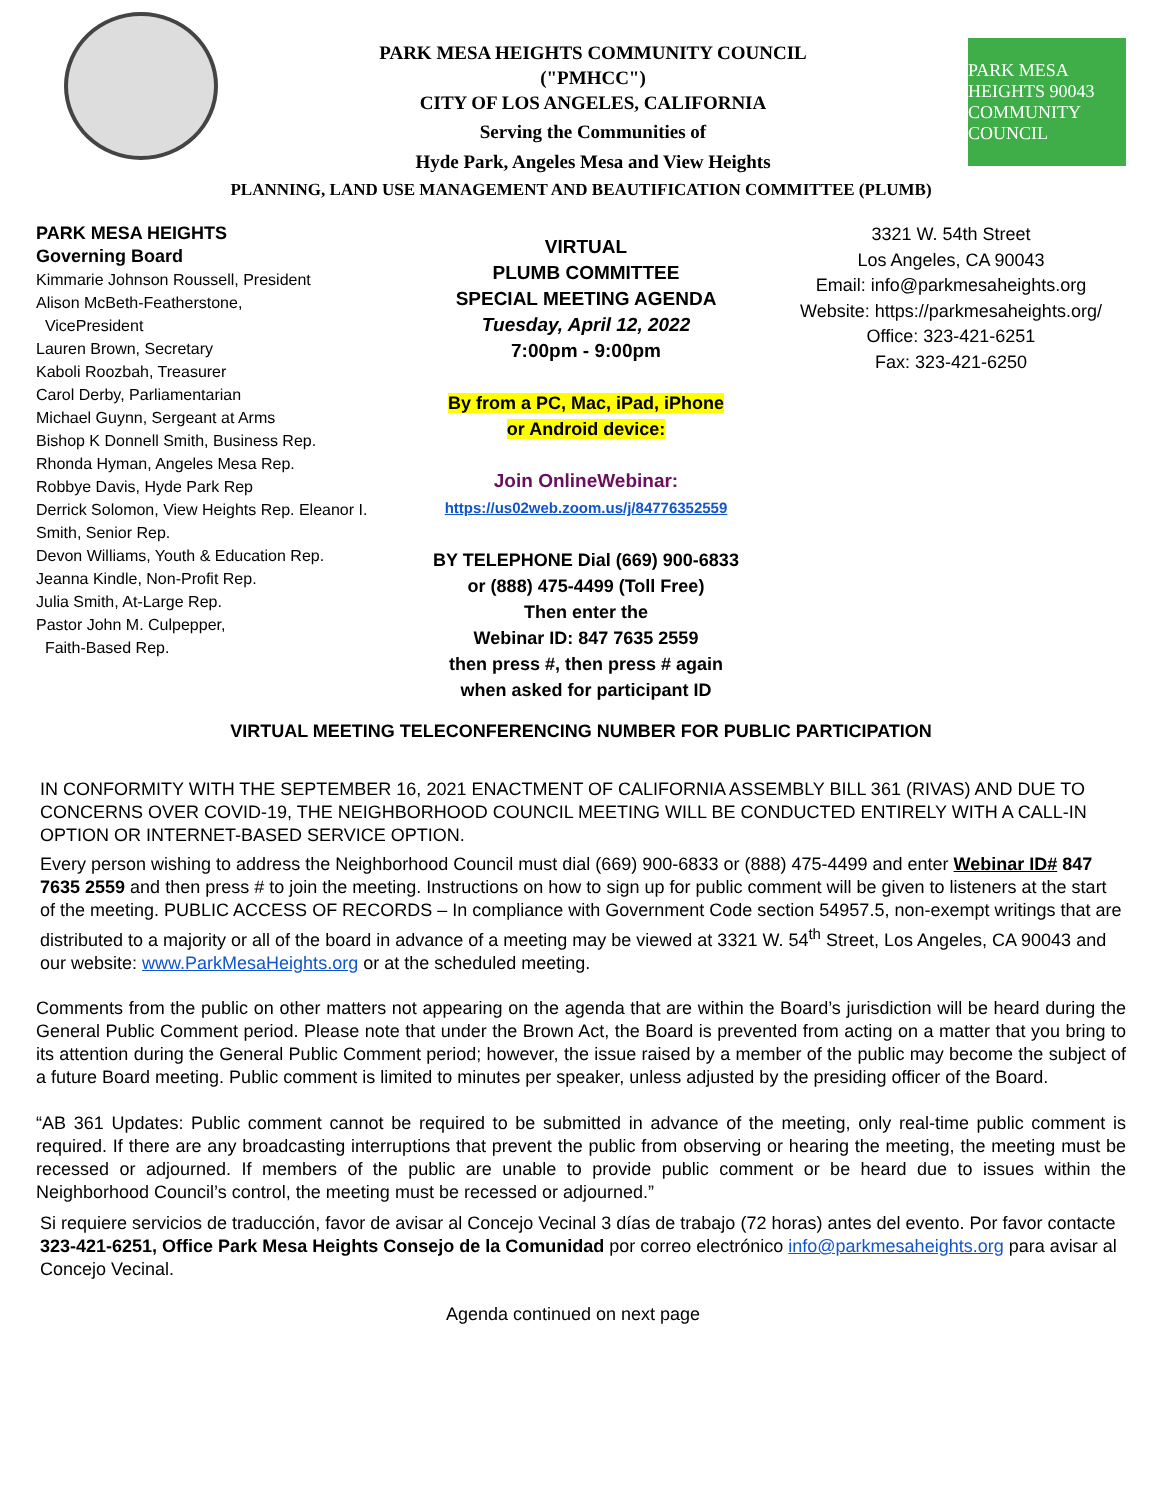PARK MESA HEIGHTS COMMUNITY COUNCIL
("PMHCC")
CITY OF LOS ANGELES, CALIFORNIA
Serving the Communities of
Hyde Park, Angeles Mesa and View Heights
PARK MESA HEIGHTS 90043 COMMUNITY COUNCIL
PLANNING, LAND USE MANAGEMENT AND BEAUTIFICATION COMMITTEE (PLUMB)
PARK MESA HEIGHTS
Governing Board
Kimmarie Johnson Roussell, President
Alison McBeth-Featherstone,
VicePresident
Lauren Brown, Secretary
Kaboli Roozbah, Treasurer
Carol Derby, Parliamentarian
Michael Guynn, Sergeant at Arms
Bishop K Donnell Smith, Business Rep.
Rhonda Hyman, Angeles Mesa Rep.
Robbye Davis, Hyde Park Rep
Derrick Solomon, View Heights Rep. Eleanor I. Smith, Senior Rep.
Devon Williams, Youth & Education Rep.
Jeanna Kindle, Non-Profit Rep.
Julia Smith, At-Large Rep.
Pastor John M. Culpepper,
Faith-Based Rep.
VIRTUAL
PLUMB COMMITTEE
SPECIAL MEETING AGENDA
Tuesday, April 12, 2022
7:00pm - 9:00pm
By from a PC, Mac, iPad, iPhone
or Android device:
Join OnlineWebinar:
https://us02web.zoom.us/j/84776352559
BY TELEPHONE Dial (669) 900-6833
or (888) 475-4499 (Toll Free)
Then enter the
Webinar ID: 847 7635 2559
then press #, then press # again
when asked for participant ID
3321 W. 54th Street
Los Angeles, CA 90043
Email: info@parkmesaheights.org
Website: https://parkmesaheights.org/
Office: 323-421-6251
Fax: 323-421-6250
VIRTUAL MEETING TELECONFERENCING NUMBER FOR PUBLIC PARTICIPATION
IN CONFORMITY WITH THE SEPTEMBER 16, 2021 ENACTMENT OF CALIFORNIA ASSEMBLY BILL 361 (RIVAS) AND DUE TO CONCERNS OVER COVID-19, THE NEIGHBORHOOD COUNCIL MEETING WILL BE CONDUCTED ENTIRELY WITH A CALL-IN OPTION OR INTERNET-BASED SERVICE OPTION.
Every person wishing to address the Neighborhood Council must dial (669) 900-6833 or (888) 475-4499 and enter Webinar ID# 847 7635 2559 and then press # to join the meeting. Instructions on how to sign up for public comment will be given to listeners at the start of the meeting. PUBLIC ACCESS OF RECORDS – In compliance with Government Code section 54957.5, non-exempt writings that are distributed to a majority or all of the board in advance of a meeting may be viewed at 3321 W. 54<sup>th</sup> Street, Los Angeles, CA 90043 and our website: www.ParkMesaHeights.org or at the scheduled meeting.
Comments from the public on other matters not appearing on the agenda that are within the Board’s jurisdiction will be heard during the General Public Comment period. Please note that under the Brown Act, the Board is prevented from acting on a matter that you bring to its attention during the General Public Comment period; however, the issue raised by a member of the public may become the subject of a future Board meeting. Public comment is limited to minutes per speaker, unless adjusted by the presiding officer of the Board.
“AB 361 Updates: Public comment cannot be required to be submitted in advance of the meeting, only real-time public comment is required. If there are any broadcasting interruptions that prevent the public from observing or hearing the meeting, the meeting must be recessed or adjourned. If members of the public are unable to provide public comment or be heard due to issues within the Neighborhood Council’s control, the meeting must be recessed or adjourned.”
Si requiere servicios de traducción, favor de avisar al Concejo Vecinal 3 días de trabajo (72 horas) antes del evento. Por favor contacte 323-421-6251, Office Park Mesa Heights Consejo de la Comunidad por correo electrónico info@parkmesaheights.org para avisar al Concejo Vecinal.
Agenda continued on next page